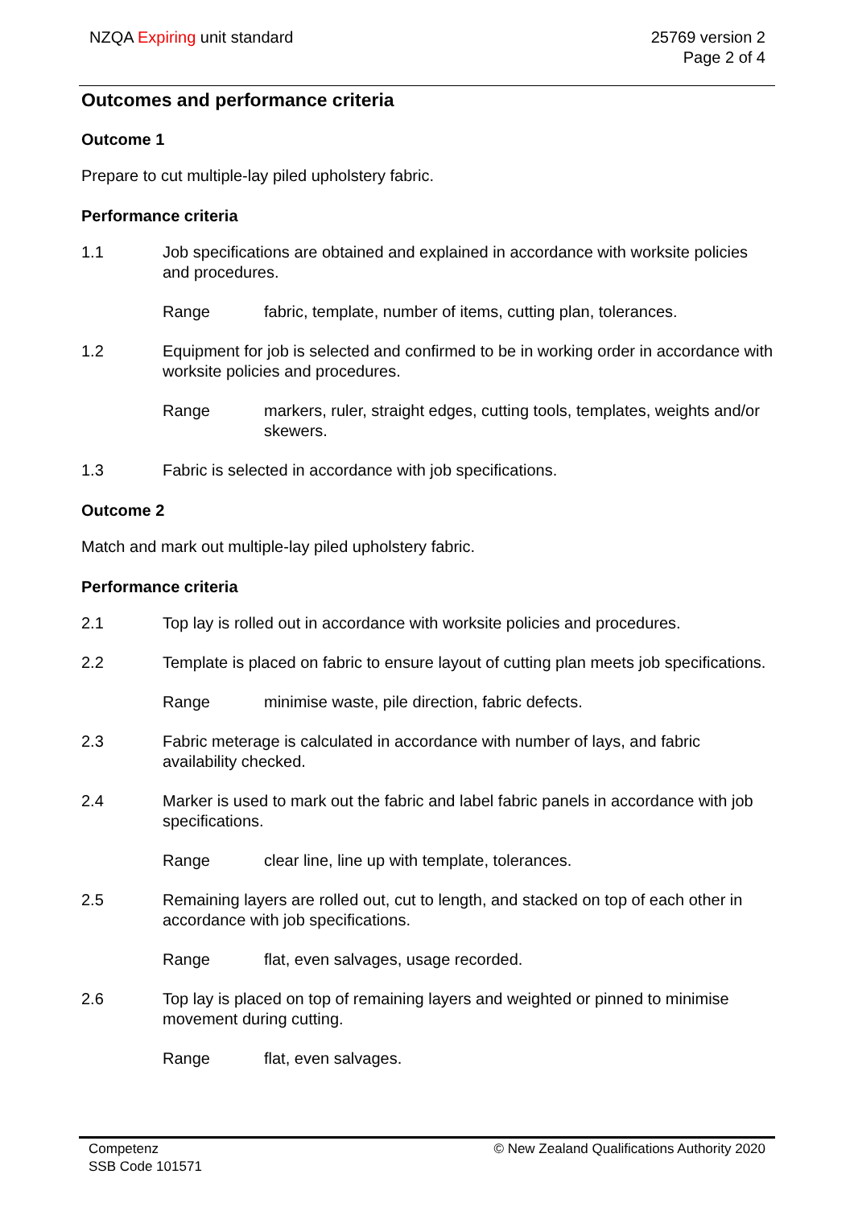NZQA Expiring unit standard 25769 version 2
Page 2 of 4
Outcomes and performance criteria
Outcome 1
Prepare to cut multiple-lay piled upholstery fabric.
Performance criteria
1.1 Job specifications are obtained and explained in accordance with worksite policies and procedures.
Range fabric, template, number of items, cutting plan, tolerances.
1.2 Equipment for job is selected and confirmed to be in working order in accordance with worksite policies and procedures.
Range markers, ruler, straight edges, cutting tools, templates, weights and/or skewers.
1.3 Fabric is selected in accordance with job specifications.
Outcome 2
Match and mark out multiple-lay piled upholstery fabric.
Performance criteria
2.1 Top lay is rolled out in accordance with worksite policies and procedures.
2.2 Template is placed on fabric to ensure layout of cutting plan meets job specifications.
Range minimise waste, pile direction, fabric defects.
2.3 Fabric meterage is calculated in accordance with number of lays, and fabric availability checked.
2.4 Marker is used to mark out the fabric and label fabric panels in accordance with job specifications.
Range clear line, line up with template, tolerances.
2.5 Remaining layers are rolled out, cut to length, and stacked on top of each other in accordance with job specifications.
Range flat, even salvages, usage recorded.
2.6 Top lay is placed on top of remaining layers and weighted or pinned to minimise movement during cutting.
Range flat, even salvages.
Competenz
SSB Code 101571
© New Zealand Qualifications Authority 2020